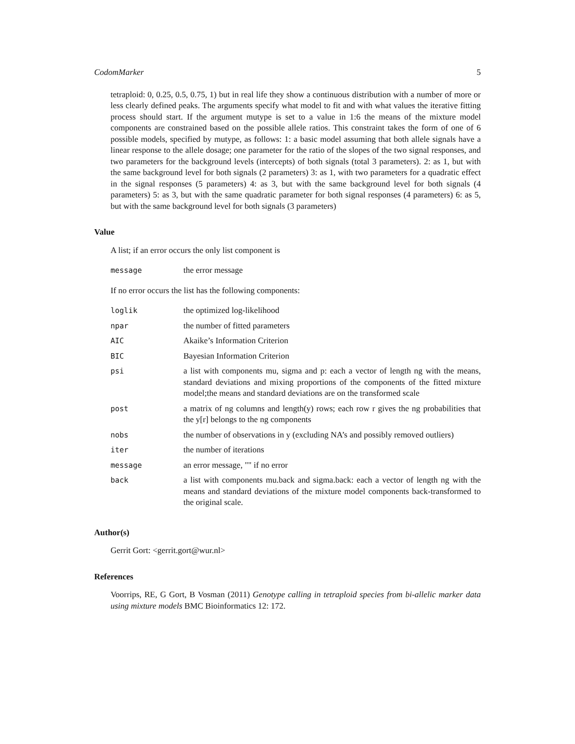CodomMarker 5
tetraploid: 0, 0.25, 0.5, 0.75, 1) but in real life they show a continuous distribution with a number of more or less clearly defined peaks. The arguments specify what model to fit and with what values the iterative fitting process should start. If the argument mutype is set to a value in 1:6 the means of the mixture model components are constrained based on the possible allele ratios. This constraint takes the form of one of 6 possible models, specified by mutype, as follows: 1: a basic model assuming that both allele signals have a linear response to the allele dosage; one parameter for the ratio of the slopes of the two signal responses, and two parameters for the background levels (intercepts) of both signals (total 3 parameters). 2: as 1, but with the same background level for both signals (2 parameters) 3: as 1, with two parameters for a quadratic effect in the signal responses (5 parameters) 4: as 3, but with the same background level for both signals (4 parameters) 5: as 3, but with the same quadratic parameter for both signal responses (4 parameters) 6: as 5, but with the same background level for both signals (3 parameters)
Value
A list; if an error occurs the only list component is
| message | the error message |
If no error occurs the list has the following components:
| loglik | the optimized log-likelihood |
| npar | the number of fitted parameters |
| AIC | Akaike’s Information Criterion |
| BIC | Bayesian Information Criterion |
| psi | a list with components mu, sigma and p: each a vector of length ng with the means, standard deviations and mixing proportions of the components of the fitted mixture model;the means and standard deviations are on the transformed scale |
| post | a matrix of ng columns and length(y) rows; each row r gives the ng probabilities that the y[r] belongs to the ng components |
| nobs | the number of observations in y (excluding NA’s and possibly removed outliers) |
| iter | the number of iterations |
| message | an error message, "" if no error |
| back | a list with components mu.back and sigma.back: each a vector of length ng with the means and standard deviations of the mixture model components back-transformed to the original scale. |
Author(s)
Gerrit Gort: <gerrit.gort@wur.nl>
References
Voorrips, RE, G Gort, B Vosman (2011) Genotype calling in tetraploid species from bi-allelic marker data using mixture models BMC Bioinformatics 12: 172.